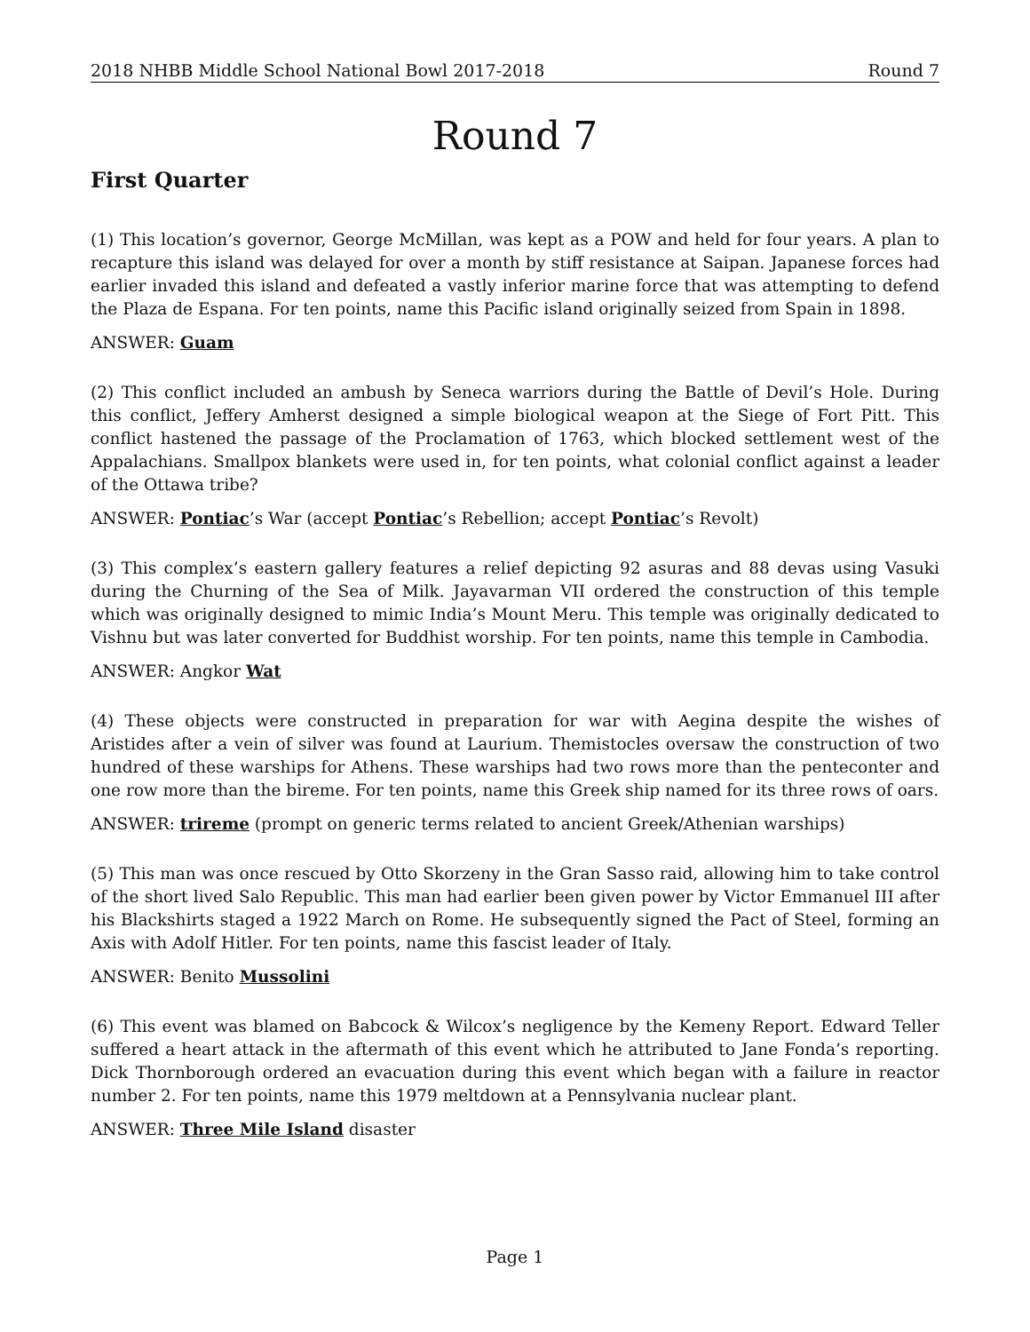2018 NHBB Middle School National Bowl 2017-2018 Round 7
Round 7
First Quarter
(1) This location’s governor, George McMillan, was kept as a POW and held for four years. A plan to recapture this island was delayed for over a month by stiff resistance at Saipan. Japanese forces had earlier invaded this island and defeated a vastly inferior marine force that was attempting to defend the Plaza de Espana. For ten points, name this Pacific island originally seized from Spain in 1898.
ANSWER: Guam
(2) This conflict included an ambush by Seneca warriors during the Battle of Devil’s Hole. During this conflict, Jeffery Amherst designed a simple biological weapon at the Siege of Fort Pitt. This conflict hastened the passage of the Proclamation of 1763, which blocked settlement west of the Appalachians. Smallpox blankets were used in, for ten points, what colonial conflict against a leader of the Ottawa tribe?
ANSWER: Pontiac’s War (accept Pontiac’s Rebellion; accept Pontiac’s Revolt)
(3) This complex’s eastern gallery features a relief depicting 92 asuras and 88 devas using Vasuki during the Churning of the Sea of Milk. Jayavarman VII ordered the construction of this temple which was originally designed to mimic India’s Mount Meru. This temple was originally dedicated to Vishnu but was later converted for Buddhist worship. For ten points, name this temple in Cambodia.
ANSWER: Angkor Wat
(4) These objects were constructed in preparation for war with Aegina despite the wishes of Aristides after a vein of silver was found at Laurium. Themistocles oversaw the construction of two hundred of these warships for Athens. These warships had two rows more than the penteconter and one row more than the bireme. For ten points, name this Greek ship named for its three rows of oars.
ANSWER: trireme (prompt on generic terms related to ancient Greek/Athenian warships)
(5) This man was once rescued by Otto Skorzeny in the Gran Sasso raid, allowing him to take control of the short lived Salo Republic. This man had earlier been given power by Victor Emmanuel III after his Blackshirts staged a 1922 March on Rome. He subsequently signed the Pact of Steel, forming an Axis with Adolf Hitler. For ten points, name this fascist leader of Italy.
ANSWER: Benito Mussolini
(6) This event was blamed on Babcock & Wilcox’s negligence by the Kemeny Report. Edward Teller suffered a heart attack in the aftermath of this event which he attributed to Jane Fonda’s reporting. Dick Thornborough ordered an evacuation during this event which began with a failure in reactor number 2. For ten points, name this 1979 meltdown at a Pennsylvania nuclear plant.
ANSWER: Three Mile Island disaster
Page 1